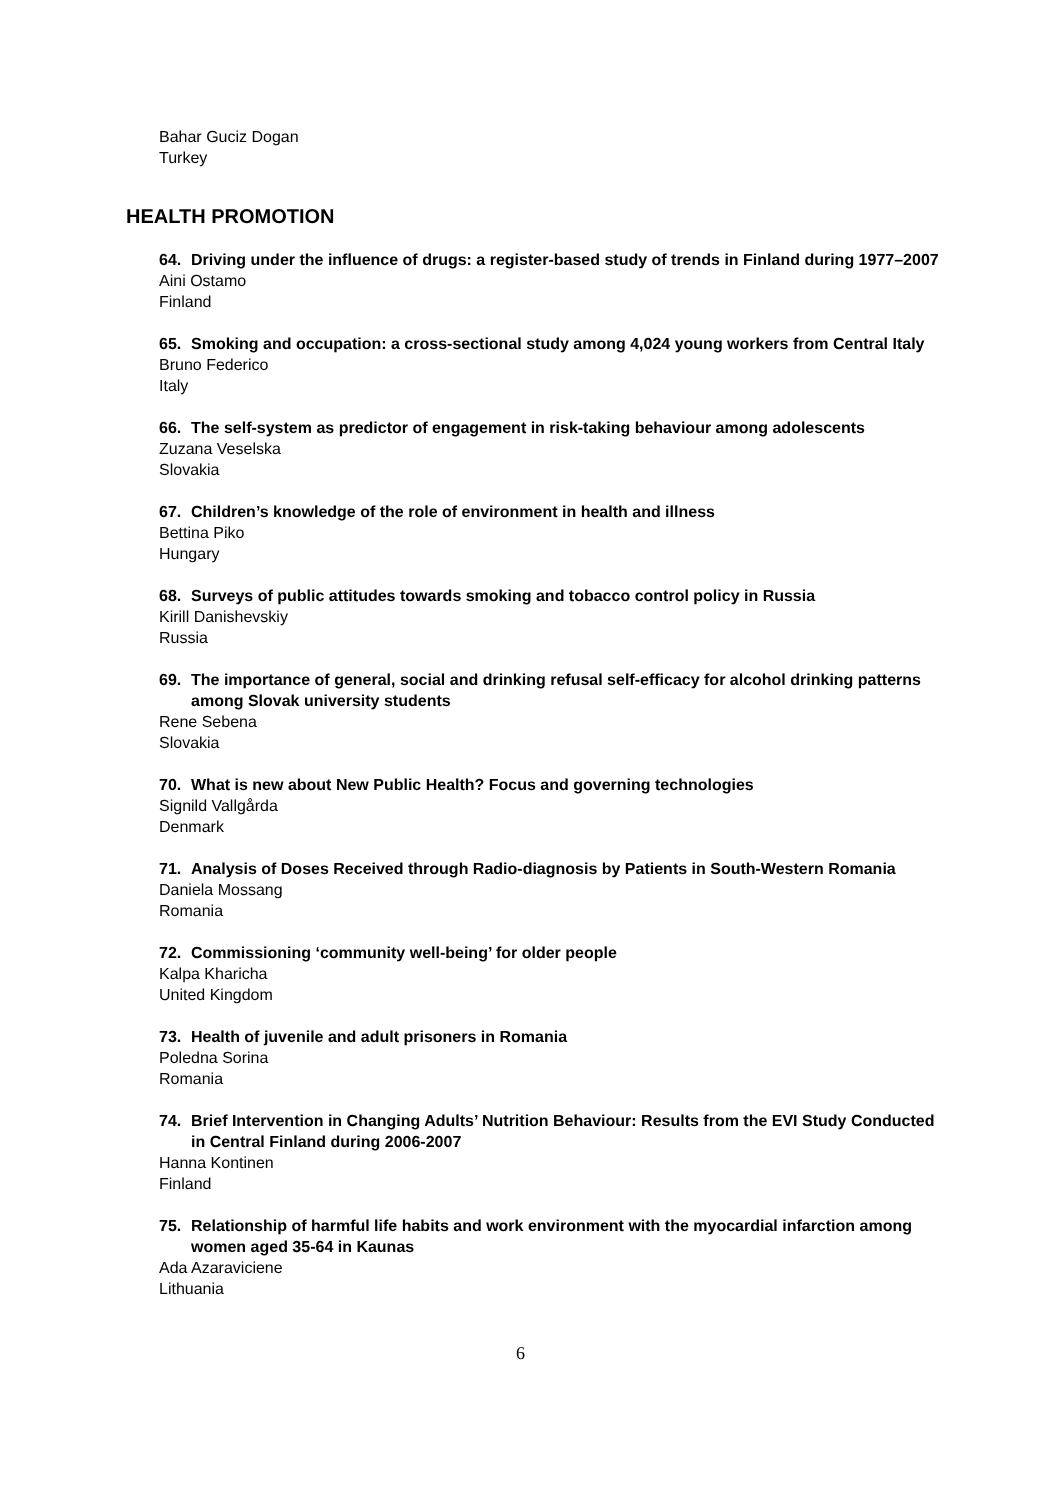Bahar Guciz Dogan
Turkey
HEALTH PROMOTION
64. Driving under the influence of drugs: a register-based study of trends in Finland during 1977–2007
Aini Ostamo
Finland
65. Smoking and occupation: a cross-sectional study among 4,024 young workers from Central Italy
Bruno Federico
Italy
66. The self-system as predictor of engagement in risk-taking behaviour among adolescents
Zuzana Veselska
Slovakia
67. Children’s knowledge of the role of environment in health and illness
Bettina Piko
Hungary
68. Surveys of public attitudes towards smoking and tobacco control policy in Russia
Kirill Danishevskiy
Russia
69. The importance of general, social and drinking refusal self-efficacy for alcohol drinking patterns among Slovak university students
Rene Sebena
Slovakia
70. What is new about New Public Health? Focus and governing technologies
Signild Vallgårda
Denmark
71. Analysis of Doses Received through Radio-diagnosis by Patients in South-Western Romania
Daniela Mossang
Romania
72. Commissioning ‘community well-being’ for older people
Kalpa Kharicha
United Kingdom
73. Health of juvenile and adult prisoners in Romania
Poledna Sorina
Romania
74. Brief Intervention in Changing Adults’ Nutrition Behaviour: Results from the EVI Study Conducted in Central Finland during 2006-2007
Hanna Kontinen
Finland
75. Relationship of harmful life habits and work environment with the myocardial infarction among women aged 35-64 in Kaunas
Ada Azaraviciene
Lithuania
6